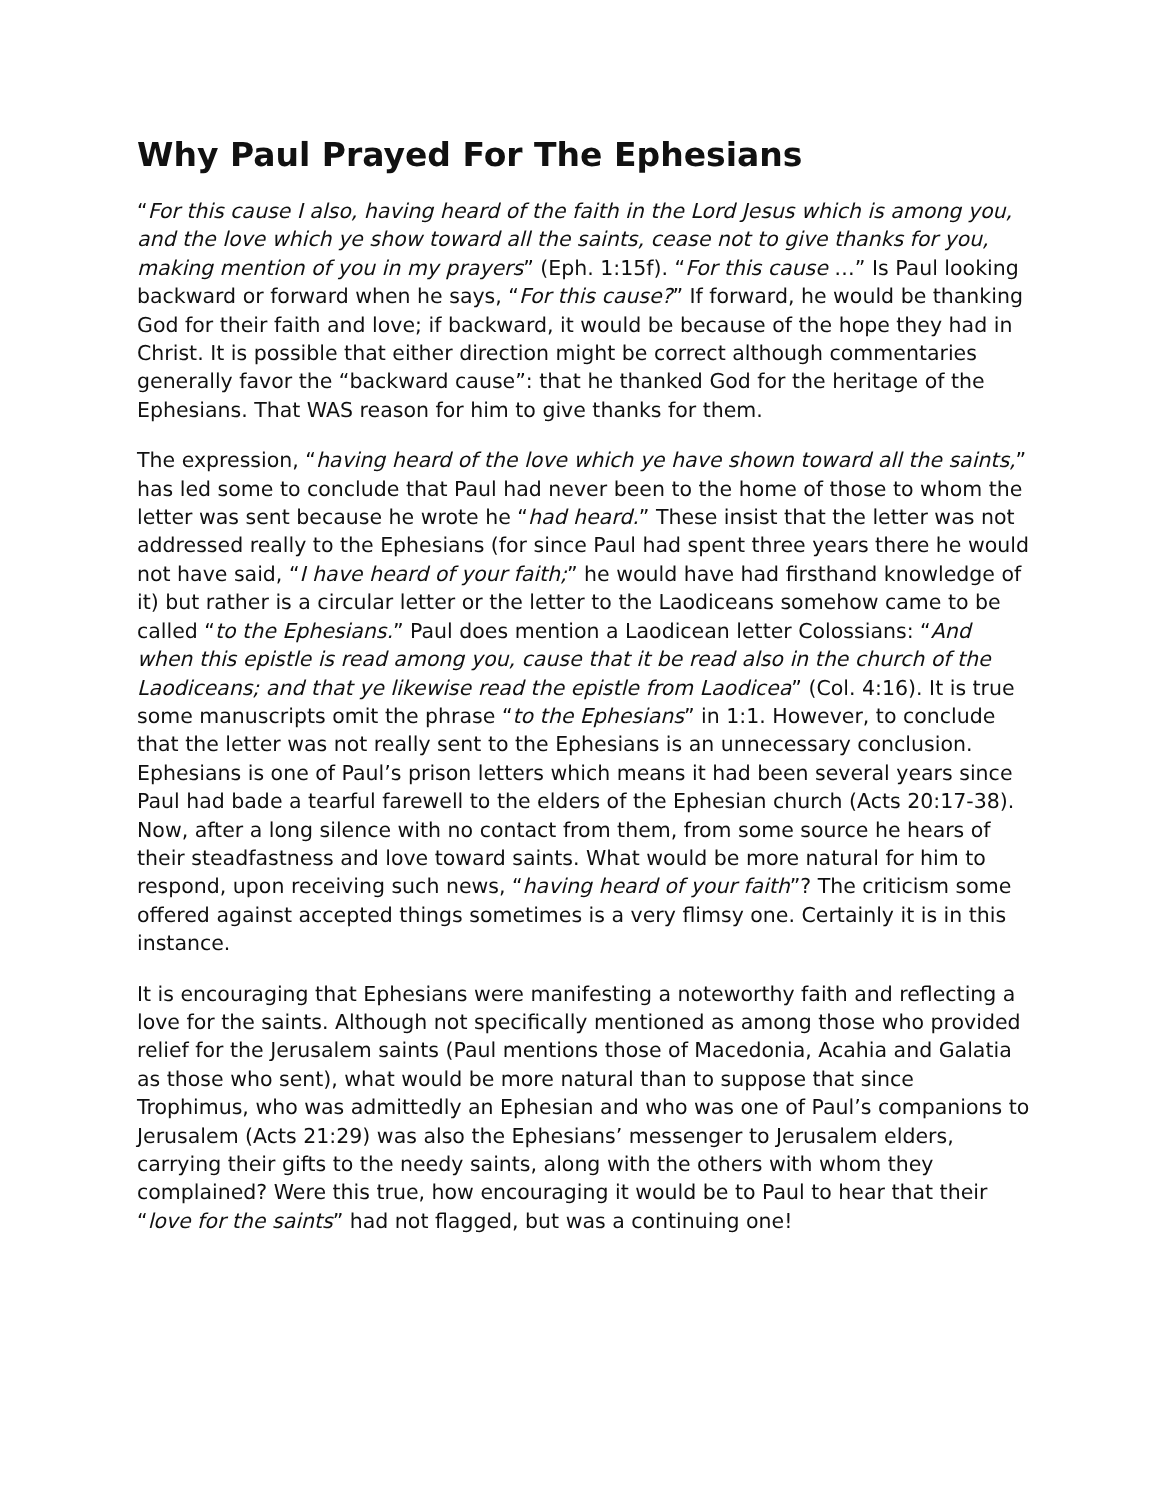Why Paul Prayed For The Ephesians
“For this cause I also, having heard of the faith in the Lord Jesus which is among you, and the love which ye show toward all the saints, cease not to give thanks for you, making mention of you in my prayers” (Eph. 1:15f). “For this cause …” Is Paul looking backward or forward when he says, “For this cause?” If forward, he would be thanking God for their faith and love; if backward, it would be because of the hope they had in Christ. It is possible that either direction might be correct although commentaries generally favor the “backward cause”: that he thanked God for the heritage of the Ephesians. That WAS reason for him to give thanks for them.
The expression, “having heard of the love which ye have shown toward all the saints,” has led some to conclude that Paul had never been to the home of those to whom the letter was sent because he wrote he “had heard.” These insist that the letter was not addressed really to the Ephesians (for since Paul had spent three years there he would not have said, “I have heard of your faith;” he would have had firsthand knowledge of it) but rather is a circular letter or the letter to the Laodiceans somehow came to be called “to the Ephesians.” Paul does mention a Laodicean letter Colossians: “And when this epistle is read among you, cause that it be read also in the church of the Laodiceans; and that ye likewise read the epistle from Laodicea” (Col. 4:16). It is true some manuscripts omit the phrase “to the Ephesians” in 1:1. However, to conclude that the letter was not really sent to the Ephesians is an unnecessary conclusion. Ephesians is one of Paul’s prison letters which means it had been several years since Paul had bade a tearful farewell to the elders of the Ephesian church (Acts 20:17-38). Now, after a long silence with no contact from them, from some source he hears of their steadfastness and love toward saints. What would be more natural for him to respond, upon receiving such news, “having heard of your faith”? The criticism some offered against accepted things sometimes is a very flimsy one. Certainly it is in this instance.
It is encouraging that Ephesians were manifesting a noteworthy faith and reflecting a love for the saints. Although not specifically mentioned as among those who provided relief for the Jerusalem saints (Paul mentions those of Macedonia, Acahia and Galatia as those who sent), what would be more natural than to suppose that since Trophimus, who was admittedly an Ephesian and who was one of Paul’s companions to Jerusalem (Acts 21:29) was also the Ephesians’ messenger to Jerusalem elders, carrying their gifts to the needy saints, along with the others with whom they complained? Were this true, how encouraging it would be to Paul to hear that their “love for the saints” had not flagged, but was a continuing one!